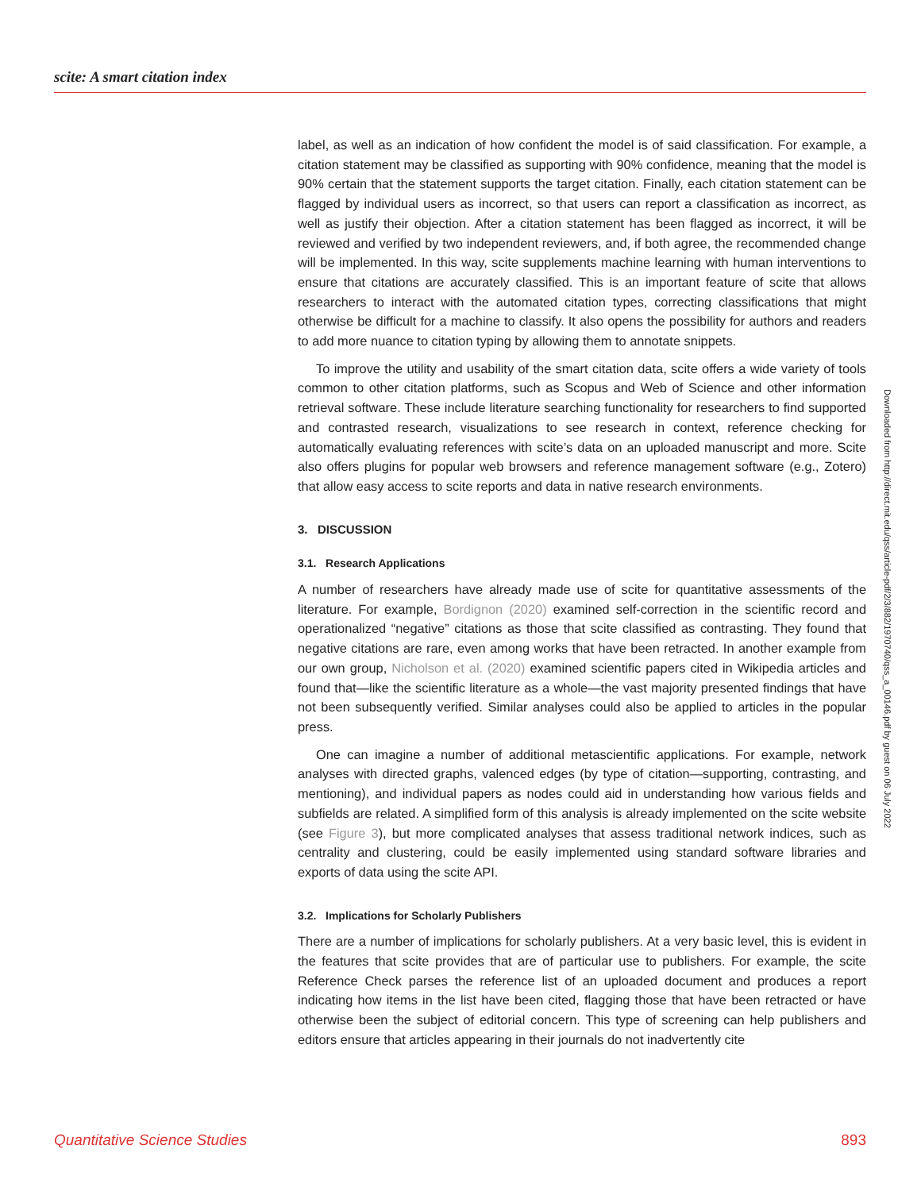scite: A smart citation index
label, as well as an indication of how confident the model is of said classification. For example, a citation statement may be classified as supporting with 90% confidence, meaning that the model is 90% certain that the statement supports the target citation. Finally, each citation statement can be flagged by individual users as incorrect, so that users can report a classification as incorrect, as well as justify their objection. After a citation statement has been flagged as incorrect, it will be reviewed and verified by two independent reviewers, and, if both agree, the recommended change will be implemented. In this way, scite supplements machine learning with human interventions to ensure that citations are accurately classified. This is an important feature of scite that allows researchers to interact with the automated citation types, correcting classifications that might otherwise be difficult for a machine to classify. It also opens the possibility for authors and readers to add more nuance to citation typing by allowing them to annotate snippets.
To improve the utility and usability of the smart citation data, scite offers a wide variety of tools common to other citation platforms, such as Scopus and Web of Science and other information retrieval software. These include literature searching functionality for researchers to find supported and contrasted research, visualizations to see research in context, reference checking for automatically evaluating references with scite’s data on an uploaded manuscript and more. Scite also offers plugins for popular web browsers and reference management software (e.g., Zotero) that allow easy access to scite reports and data in native research environments.
3. DISCUSSION
3.1. Research Applications
A number of researchers have already made use of scite for quantitative assessments of the literature. For example, Bordignon (2020) examined self-correction in the scientific record and operationalized “negative” citations as those that scite classified as contrasting. They found that negative citations are rare, even among works that have been retracted. In another example from our own group, Nicholson et al. (2020) examined scientific papers cited in Wikipedia articles and found that—like the scientific literature as a whole—the vast majority presented findings that have not been subsequently verified. Similar analyses could also be applied to articles in the popular press.
One can imagine a number of additional metascientific applications. For example, network analyses with directed graphs, valenced edges (by type of citation—supporting, contrasting, and mentioning), and individual papers as nodes could aid in understanding how various fields and subfields are related. A simplified form of this analysis is already implemented on the scite website (see Figure 3), but more complicated analyses that assess traditional network indices, such as centrality and clustering, could be easily implemented using standard software libraries and exports of data using the scite API.
3.2. Implications for Scholarly Publishers
There are a number of implications for scholarly publishers. At a very basic level, this is evident in the features that scite provides that are of particular use to publishers. For example, the scite Reference Check parses the reference list of an uploaded document and produces a report indicating how items in the list have been cited, flagging those that have been retracted or have otherwise been the subject of editorial concern. This type of screening can help publishers and editors ensure that articles appearing in their journals do not inadvertently cite
Downloaded from http://direct.mit.edu/qss/article-pdf/2/3/882/1970740/qss_a_00146.pdf by guest on 06 July 2022
Quantitative Science Studies 893